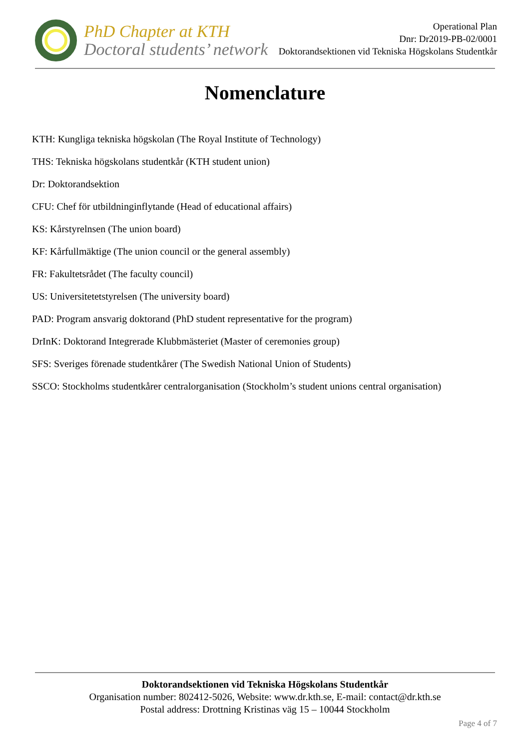PhD Chapter at KTH
Doctoral students’ network
Operational Plan
Dnr: Dr2019-PB-02/0001
Doktorandsektionen vid Tekniska Högskolans Studentkår
Nomenclature
KTH: Kungliga tekniska högskolan (The Royal Institute of Technology)
THS: Tekniska högskolans studentkår (KTH student union)
Dr: Doktorandsektion
CFU: Chef för utbildninginflytande (Head of educational affairs)
KS: Kårstyrelnsen (The union board)
KF: Kårfullmäktige (The union council or the general assembly)
FR: Fakultetsrådet (The faculty council)
US: Universitetetstyrelsen (The university board)
PAD: Program ansvarig doktorand (PhD student representative for the program)
DrInK: Doktorand Integrerade Klubbmästeriet (Master of ceremonies group)
SFS: Sveriges förenade studentkårer (The Swedish National Union of Students)
SSCO: Stockholms studentkårer centralorganisation (Stockholm’s student unions central organisation)
Doktorandsektionen vid Tekniska Högskolans Studentkår
Organisation number: 802412-5026, Website: www.dr.kth.se, E-mail: contact@dr.kth.se
Postal address: Drottning Kristinas väg 15 – 10044 Stockholm
Page 4 of 7